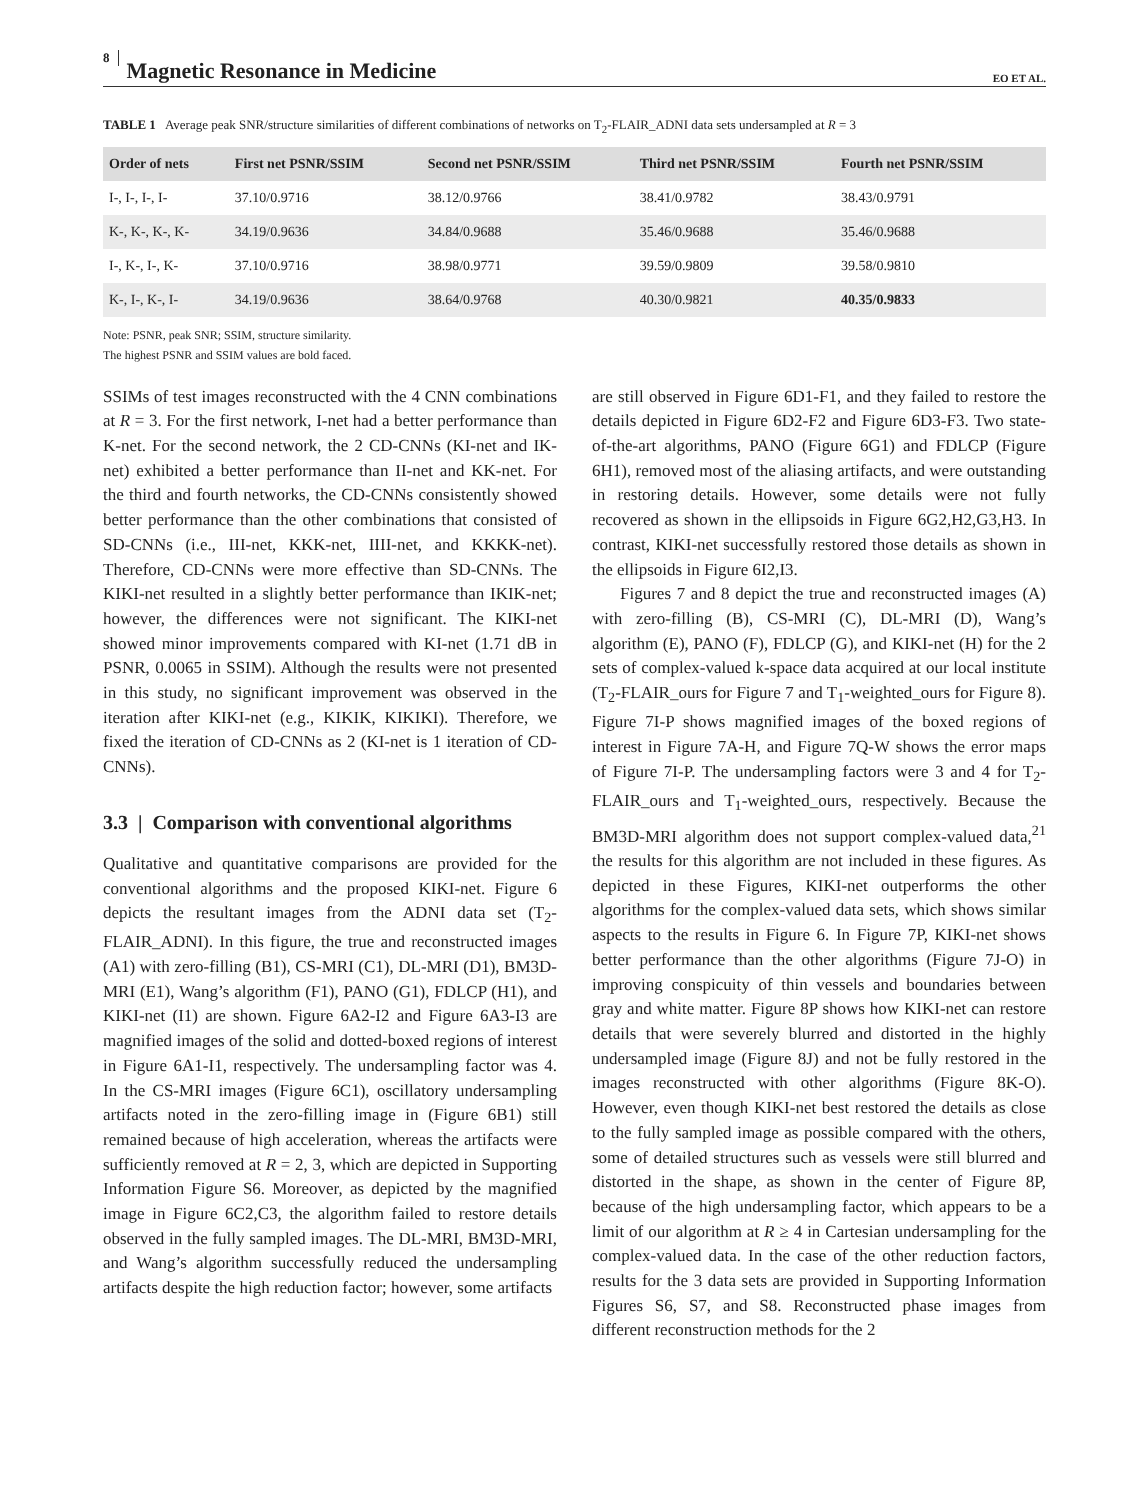8 Magnetic Resonance in Medicine EO ET AL.
TABLE 1 Average peak SNR/structure similarities of different combinations of networks on T<sub>2</sub>-FLAIR_ADNI data sets undersampled at R = 3
| Order of nets | First net PSNR/SSIM | Second net PSNR/SSIM | Third net PSNR/SSIM | Fourth net PSNR/SSIM |
| --- | --- | --- | --- | --- |
| I-, I-, I-, I- | 37.10/0.9716 | 38.12/0.9766 | 38.41/0.9782 | 38.43/0.9791 |
| K-, K-, K-, K- | 34.19/0.9636 | 34.84/0.9688 | 35.46/0.9688 | 35.46/0.9688 |
| I-, K-, I-, K- | 37.10/0.9716 | 38.98/0.9771 | 39.59/0.9809 | 39.58/0.9810 |
| K-, I-, K-, I- | 34.19/0.9636 | 38.64/0.9768 | 40.30/0.9821 | 40.35/0.9833 |
Note: PSNR, peak SNR; SSIM, structure similarity.
The highest PSNR and SSIM values are bold faced.
SSIMs of test images reconstructed with the 4 CNN combinations at R = 3. For the first network, I-net had a better performance than K-net. For the second network, the 2 CD-CNNs (KI-net and IK-net) exhibited a better performance than II-net and KK-net. For the third and fourth networks, the CD-CNNs consistently showed better performance than the other combinations that consisted of SD-CNNs (i.e., III-net, KKK-net, IIII-net, and KKKK-net). Therefore, CD-CNNs were more effective than SD-CNNs. The KIKI-net resulted in a slightly better performance than IKIK-net; however, the differences were not significant. The KIKI-net showed minor improvements compared with KI-net (1.71 dB in PSNR, 0.0065 in SSIM). Although the results were not presented in this study, no significant improvement was observed in the iteration after KIKI-net (e.g., KIKIK, KIKIKI). Therefore, we fixed the iteration of CD-CNNs as 2 (KI-net is 1 iteration of CD-CNNs).
3.3 | Comparison with conventional algorithms
Qualitative and quantitative comparisons are provided for the conventional algorithms and the proposed KIKI-net. Figure 6 depicts the resultant images from the ADNI data set (T<sub>2</sub>-FLAIR_ADNI). In this figure, the true and reconstructed images (A1) with zero-filling (B1), CS-MRI (C1), DL-MRI (D1), BM3D-MRI (E1), Wang’s algorithm (F1), PANO (G1), FDLCP (H1), and KIKI-net (I1) are shown. Figure 6A2-I2 and Figure 6A3-I3 are magnified images of the solid and dotted-boxed regions of interest in Figure 6A1-I1, respectively. The undersampling factor was 4. In the CS-MRI images (Figure 6C1), oscillatory undersampling artifacts noted in the zero-filling image in (Figure 6B1) still remained because of high acceleration, whereas the artifacts were sufficiently removed at R = 2, 3, which are depicted in Supporting Information Figure S6. Moreover, as depicted by the magnified image in Figure 6C2,C3, the algorithm failed to restore details observed in the fully sampled images. The DL-MRI, BM3D-MRI, and Wang’s algorithm successfully reduced the undersampling artifacts despite the high reduction factor; however, some artifacts
are still observed in Figure 6D1-F1, and they failed to restore the details depicted in Figure 6D2-F2 and Figure 6D3-F3. Two state-of-the-art algorithms, PANO (Figure 6G1) and FDLCP (Figure 6H1), removed most of the aliasing artifacts, and were outstanding in restoring details. However, some details were not fully recovered as shown in the ellipsoids in Figure 6G2,H2,G3,H3. In contrast, KIKI-net successfully restored those details as shown in the ellipsoids in Figure 6I2,I3.
Figures 7 and 8 depict the true and reconstructed images (A) with zero-filling (B), CS-MRI (C), DL-MRI (D), Wang’s algorithm (E), PANO (F), FDLCP (G), and KIKI-net (H) for the 2 sets of complex-valued k-space data acquired at our local institute (T<sub>2</sub>-FLAIR_ours for Figure 7 and T<sub>1</sub>-weighted_ours for Figure 8). Figure 7I-P shows magnified images of the boxed regions of interest in Figure 7A-H, and Figure 7Q-W shows the error maps of Figure 7I-P. The undersampling factors were 3 and 4 for T<sub>2</sub>-FLAIR_ours and T<sub>1</sub>-weighted_ours, respectively. Because the BM3D-MRI algorithm does not support complex-valued data,<sup>21</sup> the results for this algorithm are not included in these figures. As depicted in these Figures, KIKI-net outperforms the other algorithms for the complex-valued data sets, which shows similar aspects to the results in Figure 6. In Figure 7P, KIKI-net shows better performance than the other algorithms (Figure 7J-O) in improving conspicuity of thin vessels and boundaries between gray and white matter. Figure 8P shows how KIKI-net can restore details that were severely blurred and distorted in the highly undersampled image (Figure 8J) and not be fully restored in the images reconstructed with other algorithms (Figure 8K-O). However, even though KIKI-net best restored the details as close to the fully sampled image as possible compared with the others, some of detailed structures such as vessels were still blurred and distorted in the shape, as shown in the center of Figure 8P, because of the high undersampling factor, which appears to be a limit of our algorithm at R ≥ 4 in Cartesian undersampling for the complex-valued data. In the case of the other reduction factors, results for the 3 data sets are provided in Supporting Information Figures S6, S7, and S8. Reconstructed phase images from different reconstruction methods for the 2